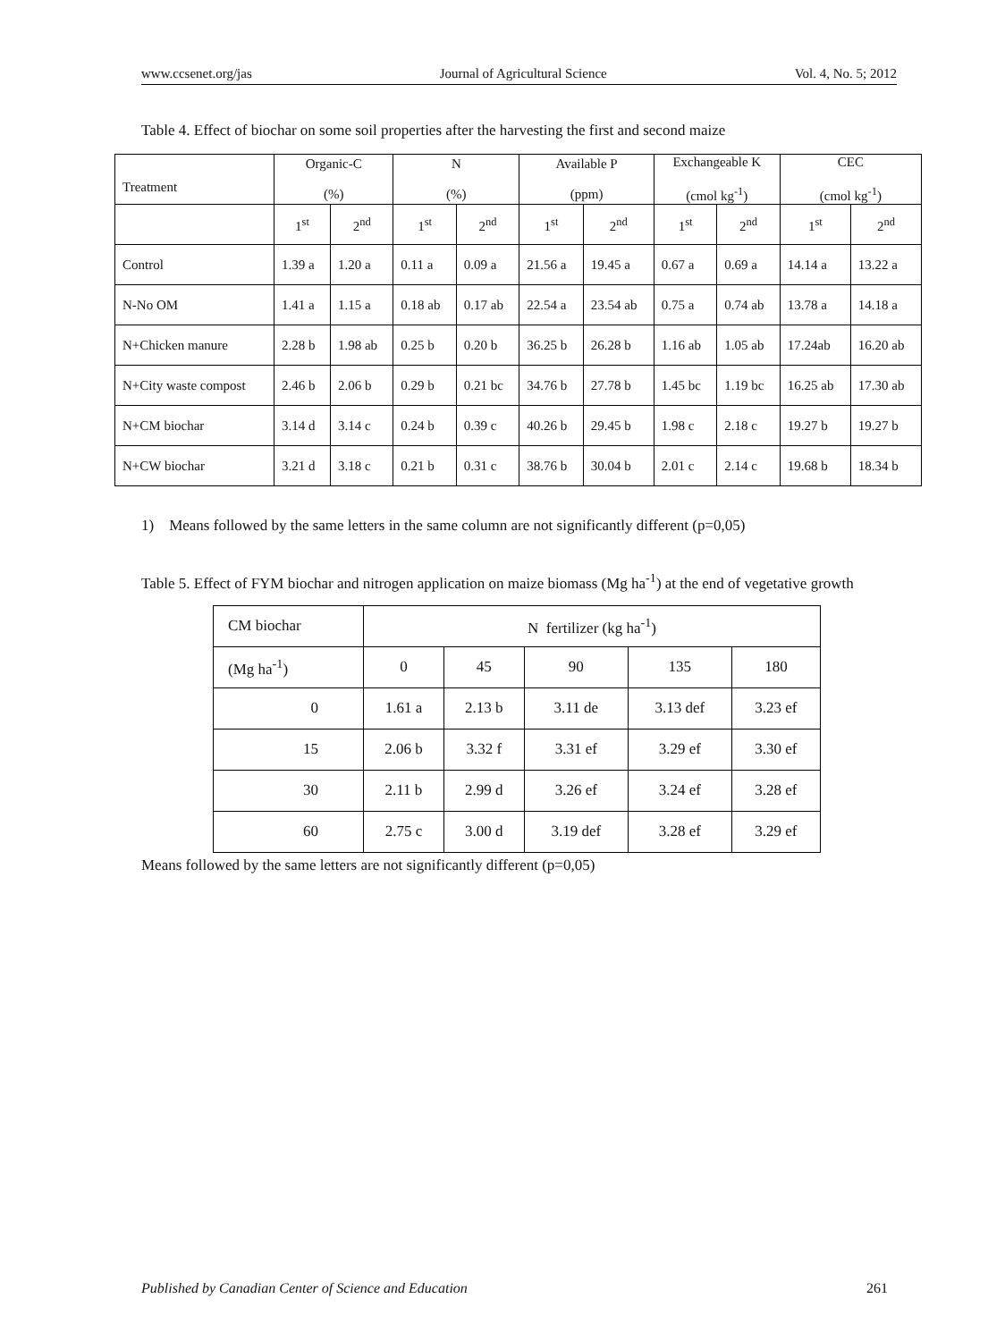www.ccsenet.org/jas Journal of Agricultural Science Vol. 4, No. 5; 2012
Table 4. Effect of biochar on some soil properties after the harvesting the first and second maize
| Treatment | Organic-C (%) | | N (%) | | Available P (ppm) | | Exchangeable K (cmol kg<sup>-1</sup>) | | CEC (cmol kg<sup>-1</sup>) | |
| | 1<sup>st</sup> | 2<sup>nd</sup> | 1<sup>st</sup> | 2<sup>nd</sup> | 1<sup>st</sup> | 2<sup>nd</sup> | 1<sup>st</sup> | 2<sup>nd</sup> | 1<sup>st</sup> | 2<sup>nd</sup> |
| Control | 1.39 a | 1.20 a | 0.11 a | 0.09 a | 21.56 a | 19.45 a | 0.67 a | 0.69 a | 14.14 a | 13.22 a |
| N-No OM | 1.41 a | 1.15 a | 0.18 ab | 0.17 ab | 22.54 a | 23.54 ab | 0.75 a | 0.74 ab | 13.78 a | 14.18 a |
| N+Chicken manure | 2.28 b | 1.98 ab | 0.25 b | 0.20 b | 36.25 b | 26.28 b | 1.16 ab | 1.05 ab | 17.24ab | 16.20 ab |
| N+City waste compost | 2.46 b | 2.06 b | 0.29 b | 0.21 bc | 34.76 b | 27.78 b | 1.45 bc | 1.19 bc | 16.25 ab | 17.30 ab |
| N+CM biochar | 3.14 d | 3.14 c | 0.24 b | 0.39 c | 40.26 b | 29.45 b | 1.98 c | 2.18 c | 19.27 b | 19.27 b |
| N+CW biochar | 3.21 d | 3.18 c | 0.21 b | 0.31 c | 38.76 b | 30.04 b | 2.01 c | 2.14 c | 19.68 b | 18.34 b |
1) Means followed by the same letters in the same column are not significantly different (p=0,05)
Table 5. Effect of FYM biochar and nitrogen application on maize biomass (Mg ha<sup>-1</sup>) at the end of vegetative growth
| CM biochar | N fertilizer (kg ha<sup>-1</sup>) | | | | |
| (Mg ha<sup>-1</sup>) | 0 | 45 | 90 | 135 | 180 |
| 0 | 1.61 a | 2.13 b | 3.11 de | 3.13 def | 3.23 ef |
| 15 | 2.06 b | 3.32 f | 3.31 ef | 3.29 ef | 3.30 ef |
| 30 | 2.11 b | 2.99 d | 3.26 ef | 3.24 ef | 3.28 ef |
| 60 | 2.75 c | 3.00 d | 3.19 def | 3.28 ef | 3.29 ef |
Means followed by the same letters are not significantly different (p=0,05)
Published by Canadian Center of Science and Education 261